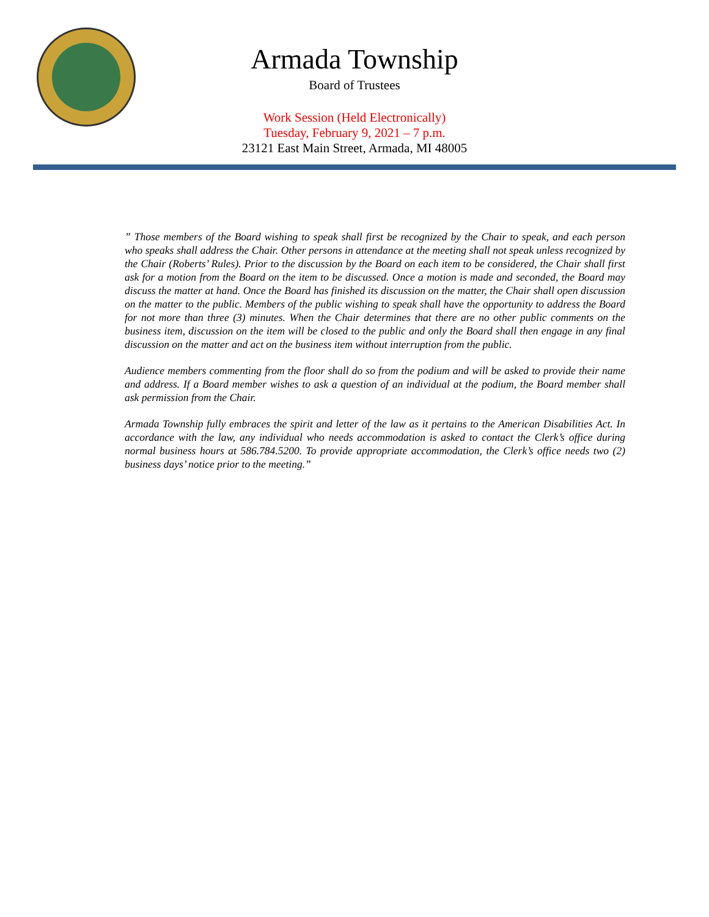Armada Township
Board of Trustees
Work Session (Held Electronically)
Tuesday, February 9, 2021 – 7 p.m.
23121 East Main Street, Armada, MI 48005
” Those members of the Board wishing to speak shall first be recognized by the Chair to speak, and each person who speaks shall address the Chair. Other persons in attendance at the meeting shall not speak unless recognized by the Chair (Roberts’ Rules). Prior to the discussion by the Board on each item to be considered, the Chair shall first ask for a motion from the Board on the item to be discussed. Once a motion is made and seconded, the Board may discuss the matter at hand. Once the Board has finished its discussion on the matter, the Chair shall open discussion on the matter to the public. Members of the public wishing to speak shall have the opportunity to address the Board for not more than three (3) minutes. When the Chair determines that there are no other public comments on the business item, discussion on the item will be closed to the public and only the Board shall then engage in any final discussion on the matter and act on the business item without interruption from the public.
Audience members commenting from the floor shall do so from the podium and will be asked to provide their name and address. If a Board member wishes to ask a question of an individual at the podium, the Board member shall ask permission from the Chair.
Armada Township fully embraces the spirit and letter of the law as it pertains to the American Disabilities Act. In accordance with the law, any individual who needs accommodation is asked to contact the Clerk’s office during normal business hours at 586.784.5200. To provide appropriate accommodation, the Clerk’s office needs two (2) business days’ notice prior to the meeting.”